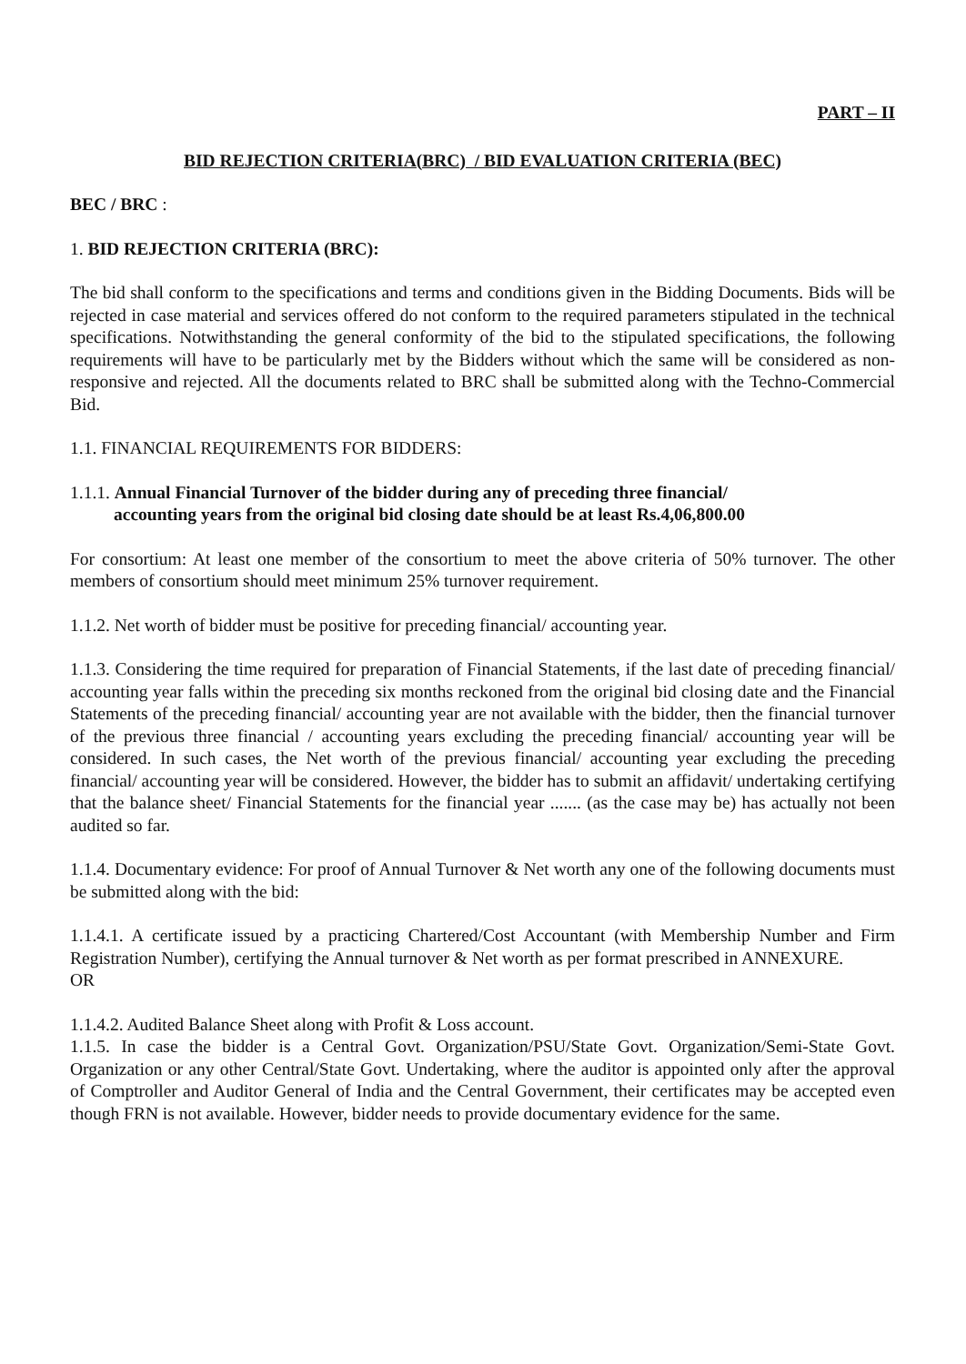PART – II
BID REJECTION CRITERIA(BRC) / BID EVALUATION CRITERIA (BEC)
BEC / BRC :
1. BID REJECTION CRITERIA (BRC):
The bid shall conform to the specifications and terms and conditions given in the Bidding Documents. Bids will be rejected in case material and services offered do not conform to the required parameters stipulated in the technical specifications. Notwithstanding the general conformity of the bid to the stipulated specifications, the following requirements will have to be particularly met by the Bidders without which the same will be considered as non-responsive and rejected. All the documents related to BRC shall be submitted along with the Techno-Commercial Bid.
1.1. FINANCIAL REQUIREMENTS FOR BIDDERS:
1.1.1. Annual Financial Turnover of the bidder during any of preceding three financial/
accounting years from the original bid closing date should be at least Rs.4,06,800.00
For consortium: At least one member of the consortium to meet the above criteria of 50% turnover. The other members of consortium should meet minimum 25% turnover requirement.
1.1.2. Net worth of bidder must be positive for preceding financial/ accounting year.
1.1.3. Considering the time required for preparation of Financial Statements, if the last date of preceding financial/ accounting year falls within the preceding six months reckoned from the original bid closing date and the Financial Statements of the preceding financial/ accounting year are not available with the bidder, then the financial turnover of the previous three financial / accounting years excluding the preceding financial/ accounting year will be considered. In such cases, the Net worth of the previous financial/ accounting year excluding the preceding financial/ accounting year will be considered. However, the bidder has to submit an affidavit/ undertaking certifying that the balance sheet/ Financial Statements for the financial year ....... (as the case may be) has actually not been audited so far.
1.1.4. Documentary evidence: For proof of Annual Turnover & Net worth any one of the following documents must be submitted along with the bid:
1.1.4.1. A certificate issued by a practicing Chartered/Cost Accountant (with Membership Number and Firm Registration Number), certifying the Annual turnover & Net worth as per format prescribed in ANNEXURE.
OR
1.1.4.2. Audited Balance Sheet along with Profit & Loss account.
1.1.5. In case the bidder is a Central Govt. Organization/PSU/State Govt. Organization/Semi-State Govt. Organization or any other Central/State Govt. Undertaking, where the auditor is appointed only after the approval of Comptroller and Auditor General of India and the Central Government, their certificates may be accepted even though FRN is not available. However, bidder needs to provide documentary evidence for the same.